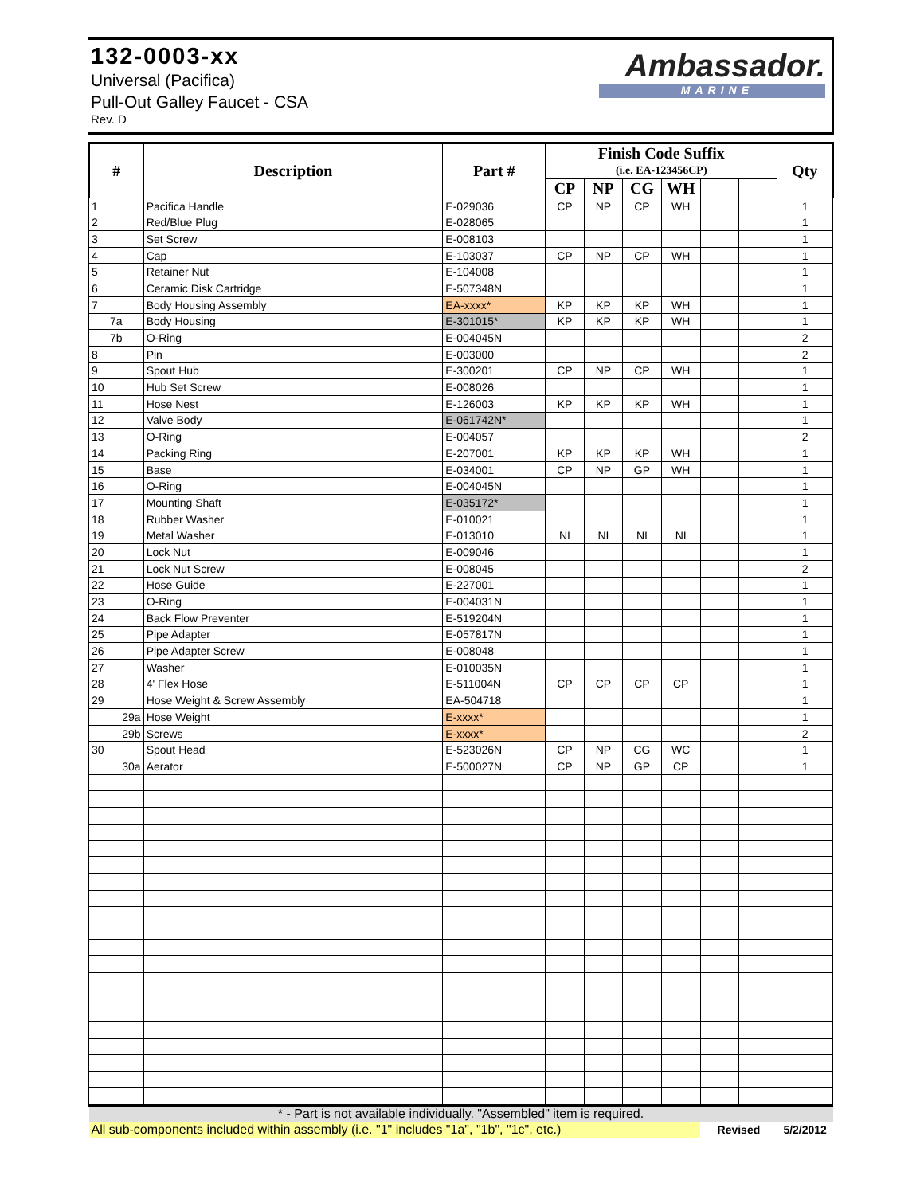132-0003-xx
Universal (Pacifica)
Pull-Out Galley Faucet - CSA
Rev. D
Ambassador.
MARINE
| # | Description | Part # | Finish Code Suffix | | | | | | Qty |
| --- | --- | --- | --- | --- | --- | --- | --- | --- | --- |
| | | | (i.e. EA-123456CP) | | | | | | |
| | | | CP | NP | CG | WH | | | |
| 1 | Pacifica Handle | E-029036 | CP | NP | CP | WH | | | 1 |
| 2 | Red/Blue Plug | E-028065 | | | | | | | 1 |
| 3 | Set Screw | E-008103 | | | | | | | 1 |
| 4 | Cap | E-103037 | CP | NP | CP | WH | | | 1 |
| 5 | Retainer Nut | E-104008 | | | | | | | 1 |
| 6 | Ceramic Disk Cartridge | E-507348N | | | | | | | 1 |
| 7 | Body Housing Assembly | EA-xxxx* | KP | KP | KP | WH | | | 1 |
| 7a | Body Housing | E-301015* | KP | KP | KP | WH | | | 1 |
| 7b | O-Ring | E-004045N | | | | | | | 2 |
| 8 | Pin | E-003000 | | | | | | | 2 |
| 9 | Spout Hub | E-300201 | CP | NP | CP | WH | | | 1 |
| 10 | Hub Set Screw | E-008026 | | | | | | | 1 |
| 11 | Hose Nest | E-126003 | KP | KP | KP | WH | | | 1 |
| 12 | Valve Body | E-061742N* | | | | | | | 1 |
| 13 | O-Ring | E-004057 | | | | | | | 2 |
| 14 | Packing Ring | E-207001 | KP | KP | KP | WH | | | 1 |
| 15 | Base | E-034001 | CP | NP | GP | WH | | | 1 |
| 16 | O-Ring | E-004045N | | | | | | | 1 |
| 17 | Mounting Shaft | E-035172* | | | | | | | 1 |
| 18 | Rubber Washer | E-010021 | | | | | | | 1 |
| 19 | Metal Washer | E-013010 | NI | NI | NI | NI | | | 1 |
| 20 | Lock Nut | E-009046 | | | | | | | 1 |
| 21 | Lock Nut Screw | E-008045 | | | | | | | 2 |
| 22 | Hose Guide | E-227001 | | | | | | | 1 |
| 23 | O-Ring | E-004031N | | | | | | | 1 |
| 24 | Back Flow Preventer | E-519204N | | | | | | | 1 |
| 25 | Pipe Adapter | E-057817N | | | | | | | 1 |
| 26 | Pipe Adapter Screw | E-008048 | | | | | | | 1 |
| 27 | Washer | E-010035N | | | | | | | 1 |
| 28 | 4' Flex Hose | E-511004N | CP | CP | CP | CP | | | 1 |
| 29 | Hose Weight & Screw Assembly | EA-504718 | | | | | | | 1 |
| 29a | Hose Weight | E-xxxx* | | | | | | | 1 |
| 29b | Screws | E-xxxx* | | | | | | | 2 |
| 30 | Spout Head | E-523026N | CP | NP | CG | WC | | | 1 |
| 30a | Aerator | E-500027N | CP | NP | GP | CP | | | 1 |
| * - Part is not available individually. "Assembled" item is required. | | | | | | | | | |
| All sub-components included within assembly (i.e. "1" includes "1a", "1b", "1c", etc.) | | | | | | | Revised | | 5/2/2012 |